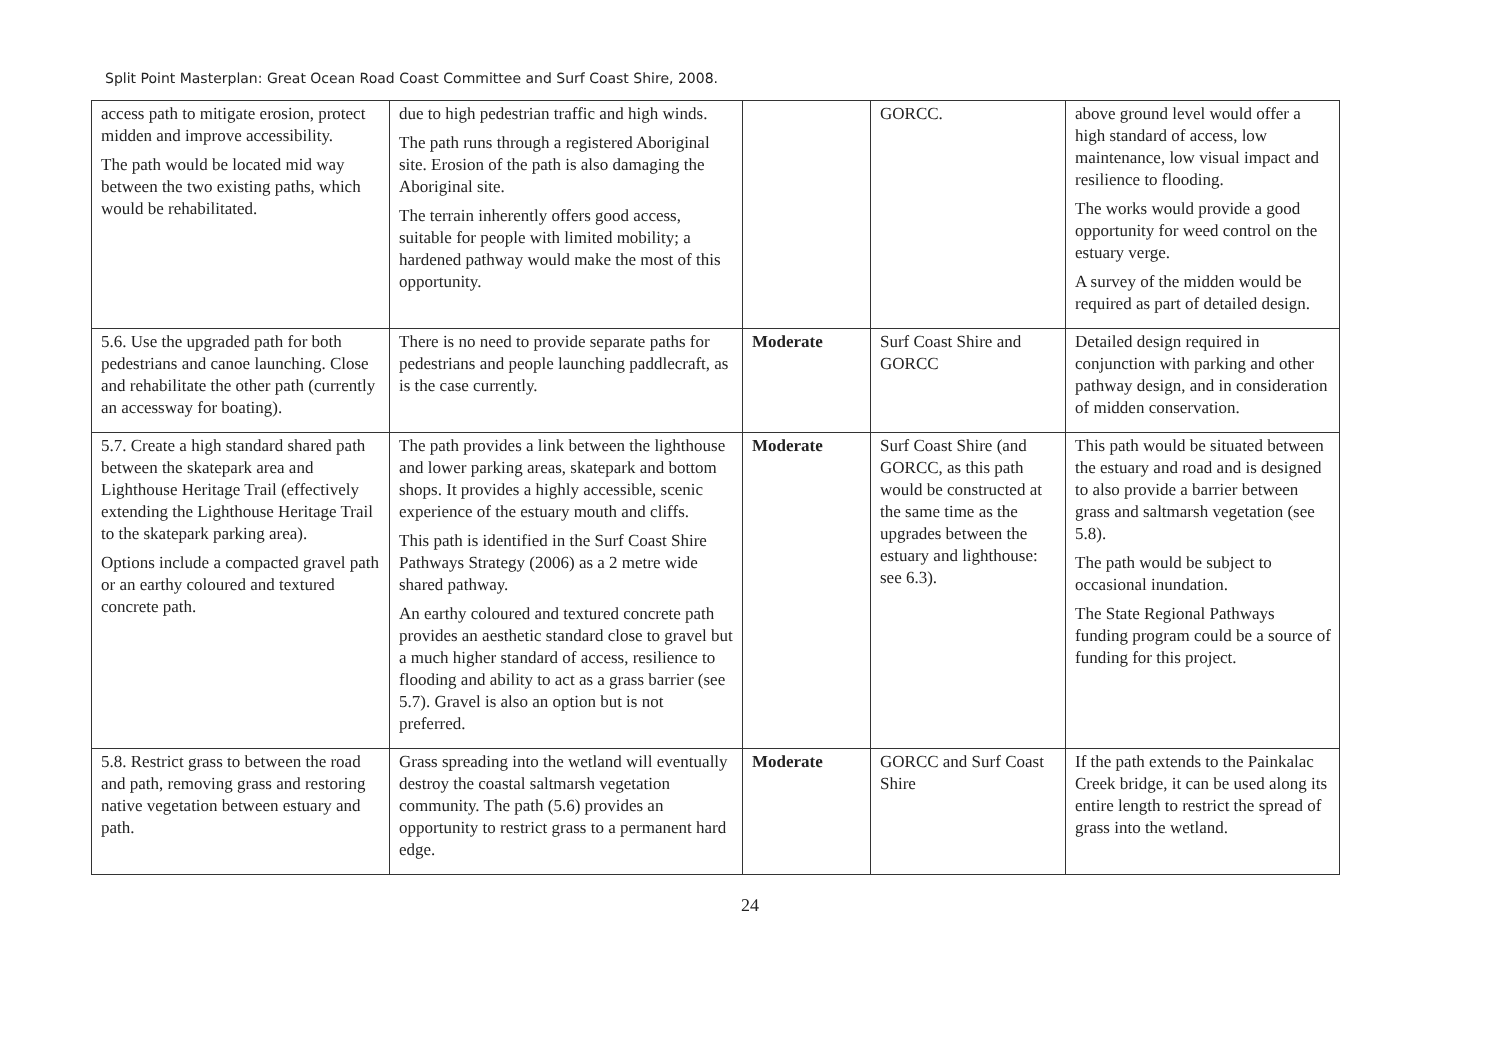Split Point Masterplan: Great Ocean Road Coast Committee and Surf Coast Shire, 2008.
| access path to mitigate erosion, protect midden and improve accessibility. The path would be located mid way between the two existing paths, which would be rehabilitated. | due to high pedestrian traffic and high winds. The path runs through a registered Aboriginal site. Erosion of the path is also damaging the Aboriginal site. The terrain inherently offers good access, suitable for people with limited mobility; a hardened pathway would make the most of this opportunity. | | GORCC. | above ground level would offer a high standard of access, low maintenance, low visual impact and resilience to flooding. The works would provide a good opportunity for weed control on the estuary verge. A survey of the midden would be required as part of detailed design. |
| 5.6. Use the upgraded path for both pedestrians and canoe launching. Close and rehabilitate the other path (currently an accessway for boating). | There is no need to provide separate paths for pedestrians and people launching paddlecraft, as is the case currently. | Moderate | Surf Coast Shire and GORCC | Detailed design required in conjunction with parking and other pathway design, and in consideration of midden conservation. |
| 5.7. Create a high standard shared path between the skatepark area and Lighthouse Heritage Trail (effectively extending the Lighthouse Heritage Trail to the skatepark parking area). Options include a compacted gravel path or an earthy coloured and textured concrete path. | The path provides a link between the lighthouse and lower parking areas, skatepark and bottom shops. It provides a highly accessible, scenic experience of the estuary mouth and cliffs. This path is identified in the Surf Coast Shire Pathways Strategy (2006) as a 2 metre wide shared pathway. An earthy coloured and textured concrete path provides an aesthetic standard close to gravel but a much higher standard of access, resilience to flooding and ability to act as a grass barrier (see 5.7). Gravel is also an option but is not preferred. | Moderate | Surf Coast Shire (and GORCC, as this path would be constructed at the same time as the upgrades between the estuary and lighthouse: see 6.3). | This path would be situated between the estuary and road and is designed to also provide a barrier between grass and saltmarsh vegetation (see 5.8). The path would be subject to occasional inundation. The State Regional Pathways funding program could be a source of funding for this project. |
| 5.8. Restrict grass to between the road and path, removing grass and restoring native vegetation between estuary and path. | Grass spreading into the wetland will eventually destroy the coastal saltmarsh vegetation community. The path (5.6) provides an opportunity to restrict grass to a permanent hard edge. | Moderate | GORCC and Surf Coast Shire | If the path extends to the Painkalac Creek bridge, it can be used along its entire length to restrict the spread of grass into the wetland. |
24